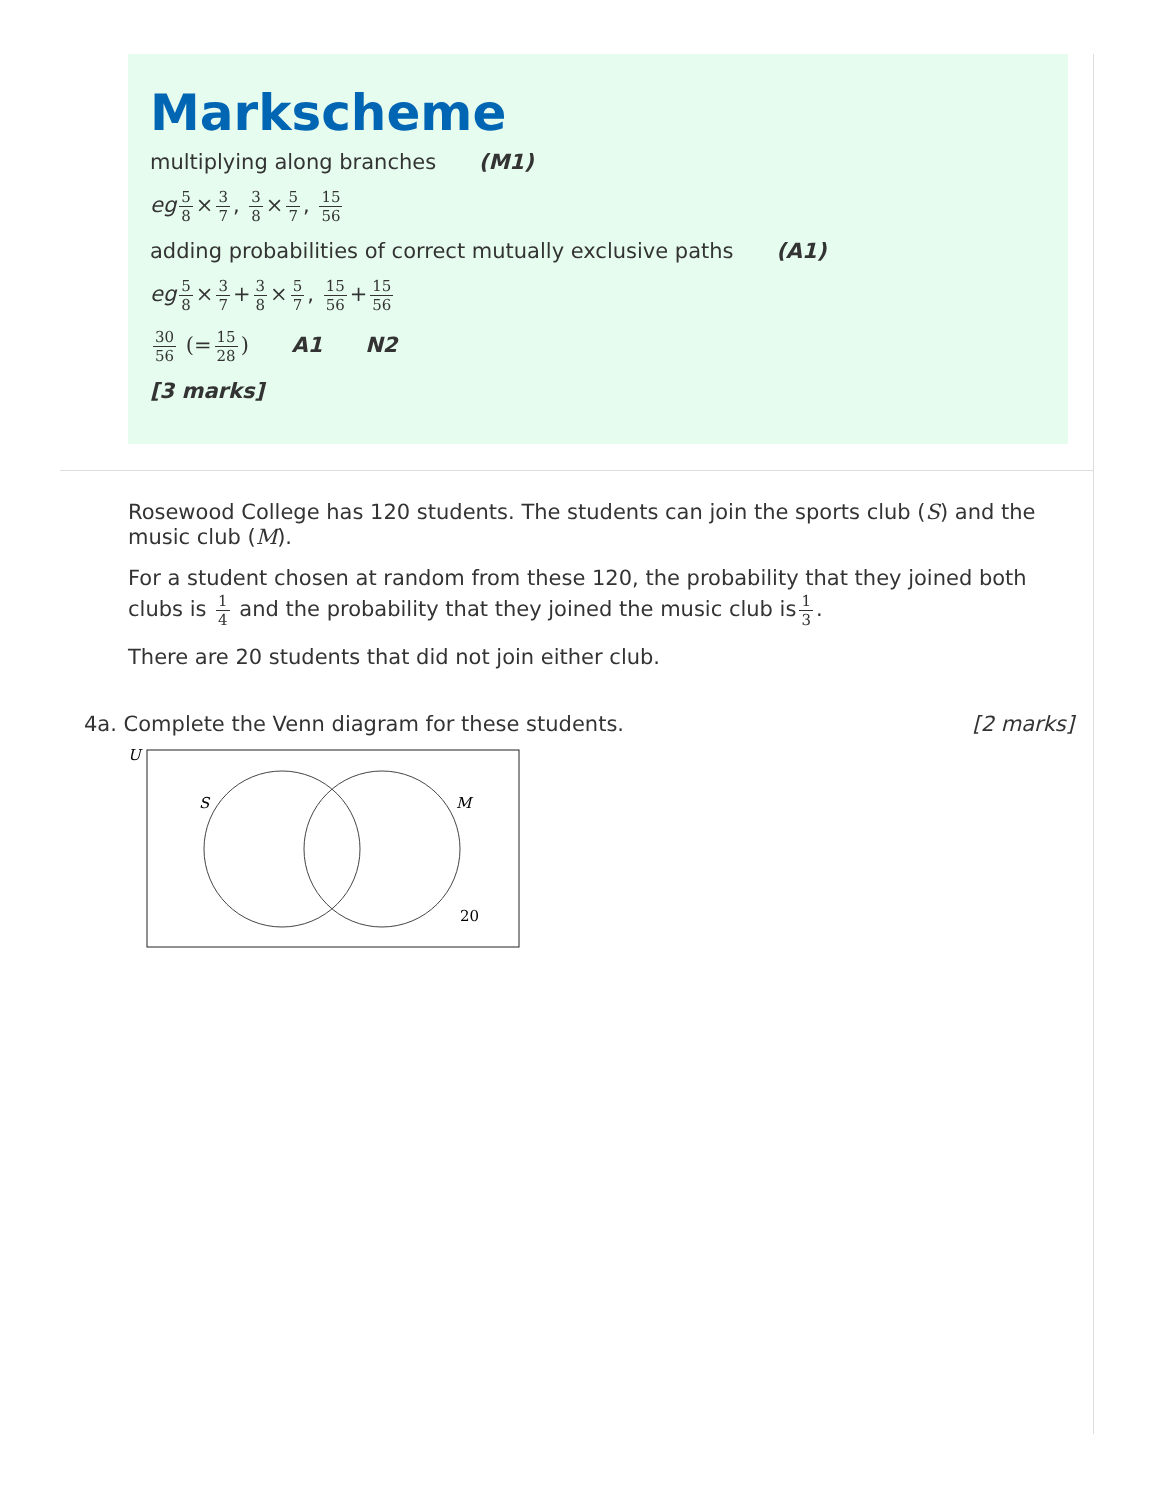Markscheme
multiplying along branches (M1)
eg 5 8 × 3 7, 3 8 × 5 7, 15 56
adding probabilities of correct mutually exclusive paths (A1)
eg 5 8 × 3 7 + 3 8 × 5 7, 15 56 + 15 56
30 56 (= 15 28) A1 N2
[3 marks]
Rosewood College has 120 students. The students can join the sports club (S) and the music club (M).
For a student chosen at random from these 120, the probability that they joined both clubs is 1 4 and the probability that they joined the music club is 1 3.
There are 20 students that did not join either club.
4a. Complete the Venn diagram for these students. [2 marks]
U
S
M
20